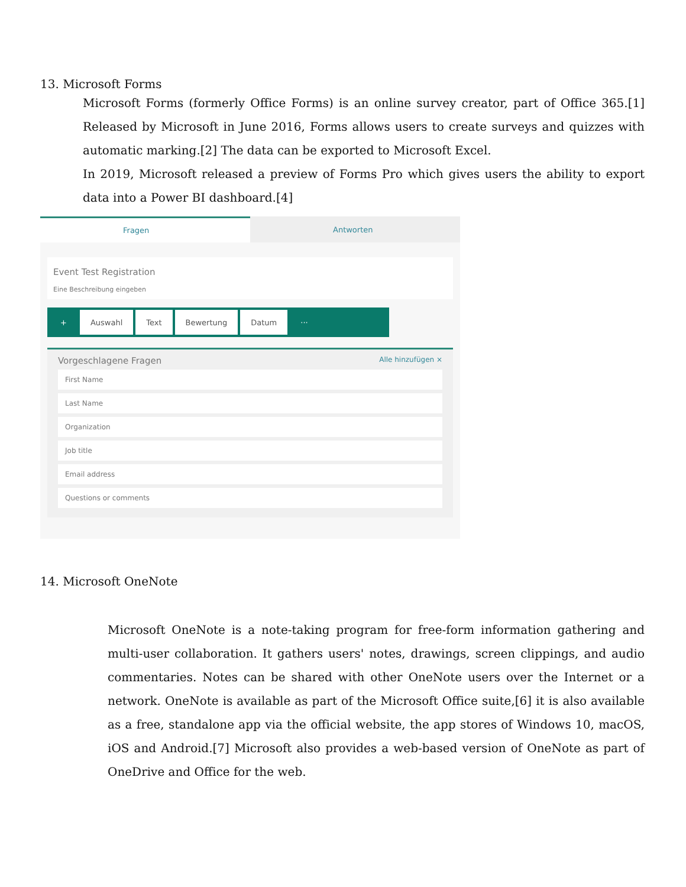13. Microsoft Forms
Microsoft Forms (formerly Office Forms) is an online survey creator, part of Office 365.[1] Released by Microsoft in June 2016, Forms allows users to create surveys and quizzes with automatic marking.[2] The data can be exported to Microsoft Excel.
In 2019, Microsoft released a preview of Forms Pro which gives users the ability to export data into a Power BI dashboard.[4]
Fragen Antworten
Event Test Registration
Eine Beschreibung eingeben
+ Auswahl Text Bewertung Datum ···
Vorgeschlagene Fragen Alle hinzufügen ×
First Name
Last Name
Organization
Job title
Email address
Questions or comments
14. Microsoft OneNote
Microsoft OneNote is a note-taking program for free-form information gathering and multi-user collaboration. It gathers users' notes, drawings, screen clippings, and audio commentaries. Notes can be shared with other OneNote users over the Internet or a network. OneNote is available as part of the Microsoft Office suite,[6] it is also available as a free, standalone app via the official website, the app stores of Windows 10, macOS, iOS and Android.[7] Microsoft also provides a web-based version of OneNote as part of OneDrive and Office for the web.